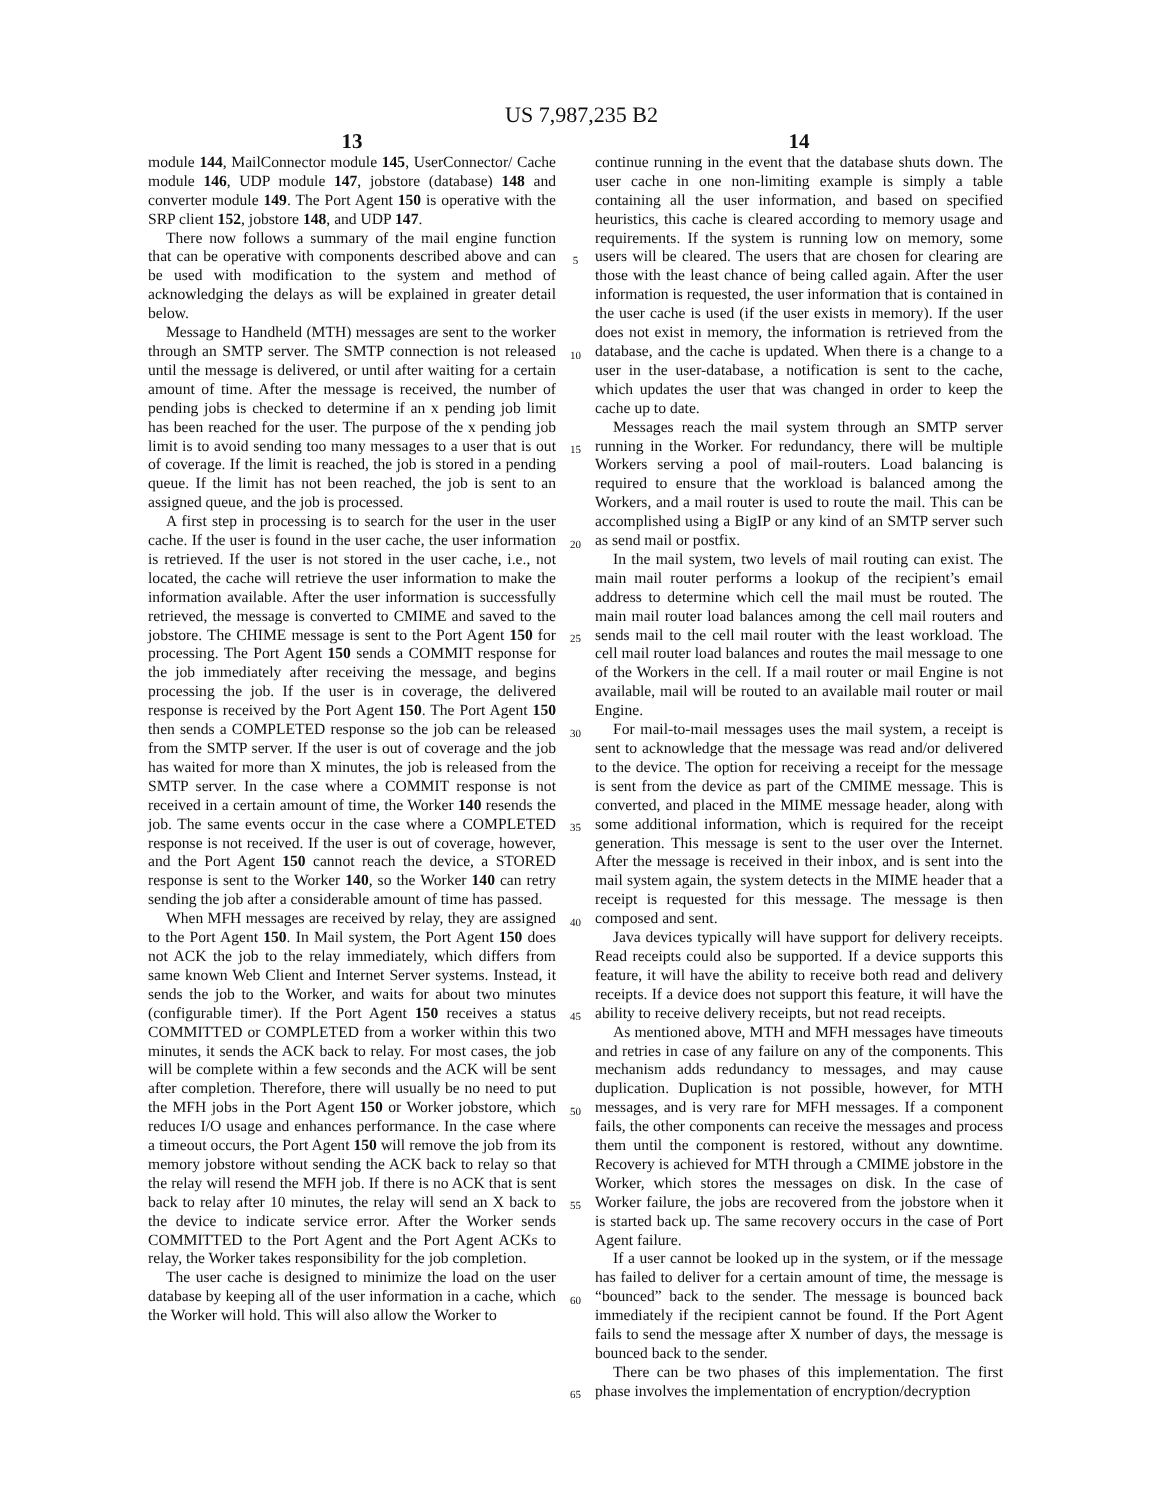US 7,987,235 B2
13
module 144, MailConnector module 145, UserConnector/ Cache module 146, UDP module 147, jobstore (database) 148 and converter module 149. The Port Agent 150 is operative with the SRP client 152, jobstore 148, and UDP 147.
There now follows a summary of the mail engine function that can be operative with components described above and can be used with modification to the system and method of acknowledging the delays as will be explained in greater detail below.
Message to Handheld (MTH) messages are sent to the worker through an SMTP server. The SMTP connection is not released until the message is delivered, or until after waiting for a certain amount of time. After the message is received, the number of pending jobs is checked to determine if an x pending job limit has been reached for the user. The purpose of the x pending job limit is to avoid sending too many messages to a user that is out of coverage. If the limit is reached, the job is stored in a pending queue. If the limit has not been reached, the job is sent to an assigned queue, and the job is processed.
A first step in processing is to search for the user in the user cache. If the user is found in the user cache, the user information is retrieved. If the user is not stored in the user cache, i.e., not located, the cache will retrieve the user information to make the information available. After the user information is successfully retrieved, the message is converted to CMIME and saved to the jobstore. The CHIME message is sent to the Port Agent 150 for processing. The Port Agent 150 sends a COMMIT response for the job immediately after receiving the message, and begins processing the job. If the user is in coverage, the delivered response is received by the Port Agent 150. The Port Agent 150 then sends a COMPLETED response so the job can be released from the SMTP server. If the user is out of coverage and the job has waited for more than X minutes, the job is released from the SMTP server. In the case where a COMMIT response is not received in a certain amount of time, the Worker 140 resends the job. The same events occur in the case where a COMPLETED response is not received. If the user is out of coverage, however, and the Port Agent 150 cannot reach the device, a STORED response is sent to the Worker 140, so the Worker 140 can retry sending the job after a considerable amount of time has passed.
When MFH messages are received by relay, they are assigned to the Port Agent 150. In Mail system, the Port Agent 150 does not ACK the job to the relay immediately, which differs from same known Web Client and Internet Server systems. Instead, it sends the job to the Worker, and waits for about two minutes (configurable timer). If the Port Agent 150 receives a status COMMITTED or COMPLETED from a worker within this two minutes, it sends the ACK back to relay. For most cases, the job will be complete within a few seconds and the ACK will be sent after completion. Therefore, there will usually be no need to put the MFH jobs in the Port Agent 150 or Worker jobstore, which reduces I/O usage and enhances performance. In the case where a timeout occurs, the Port Agent 150 will remove the job from its memory jobstore without sending the ACK back to relay so that the relay will resend the MFH job. If there is no ACK that is sent back to relay after 10 minutes, the relay will send an X back to the device to indicate service error. After the Worker sends COMMITTED to the Port Agent and the Port Agent ACKs to relay, the Worker takes responsibility for the job completion.
The user cache is designed to minimize the load on the user database by keeping all of the user information in a cache, which the Worker will hold. This will also allow the Worker to
5
10
15
20
25
30
35
40
45
50
55
60
65
14
continue running in the event that the database shuts down. The user cache in one non-limiting example is simply a table containing all the user information, and based on specified heuristics, this cache is cleared according to memory usage and requirements. If the system is running low on memory, some users will be cleared. The users that are chosen for clearing are those with the least chance of being called again. After the user information is requested, the user information that is contained in the user cache is used (if the user exists in memory). If the user does not exist in memory, the information is retrieved from the database, and the cache is updated. When there is a change to a user in the user-database, a notification is sent to the cache, which updates the user that was changed in order to keep the cache up to date.
Messages reach the mail system through an SMTP server running in the Worker. For redundancy, there will be multiple Workers serving a pool of mail-routers. Load balancing is required to ensure that the workload is balanced among the Workers, and a mail router is used to route the mail. This can be accomplished using a BigIP or any kind of an SMTP server such as send mail or postfix.
In the mail system, two levels of mail routing can exist. The main mail router performs a lookup of the recipient’s email address to determine which cell the mail must be routed. The main mail router load balances among the cell mail routers and sends mail to the cell mail router with the least workload. The cell mail router load balances and routes the mail message to one of the Workers in the cell. If a mail router or mail Engine is not available, mail will be routed to an available mail router or mail Engine.
For mail-to-mail messages uses the mail system, a receipt is sent to acknowledge that the message was read and/or delivered to the device. The option for receiving a receipt for the message is sent from the device as part of the CMIME message. This is converted, and placed in the MIME message header, along with some additional information, which is required for the receipt generation. This message is sent to the user over the Internet. After the message is received in their inbox, and is sent into the mail system again, the system detects in the MIME header that a receipt is requested for this message. The message is then composed and sent.
Java devices typically will have support for delivery receipts. Read receipts could also be supported. If a device supports this feature, it will have the ability to receive both read and delivery receipts. If a device does not support this feature, it will have the ability to receive delivery receipts, but not read receipts.
As mentioned above, MTH and MFH messages have timeouts and retries in case of any failure on any of the components. This mechanism adds redundancy to messages, and may cause duplication. Duplication is not possible, however, for MTH messages, and is very rare for MFH messages. If a component fails, the other components can receive the messages and process them until the component is restored, without any downtime. Recovery is achieved for MTH through a CMIME jobstore in the Worker, which stores the messages on disk. In the case of Worker failure, the jobs are recovered from the jobstore when it is started back up. The same recovery occurs in the case of Port Agent failure.
If a user cannot be looked up in the system, or if the message has failed to deliver for a certain amount of time, the message is “bounced” back to the sender. The message is bounced back immediately if the recipient cannot be found. If the Port Agent fails to send the message after X number of days, the message is bounced back to the sender.
There can be two phases of this implementation. The first phase involves the implementation of encryption/decryption